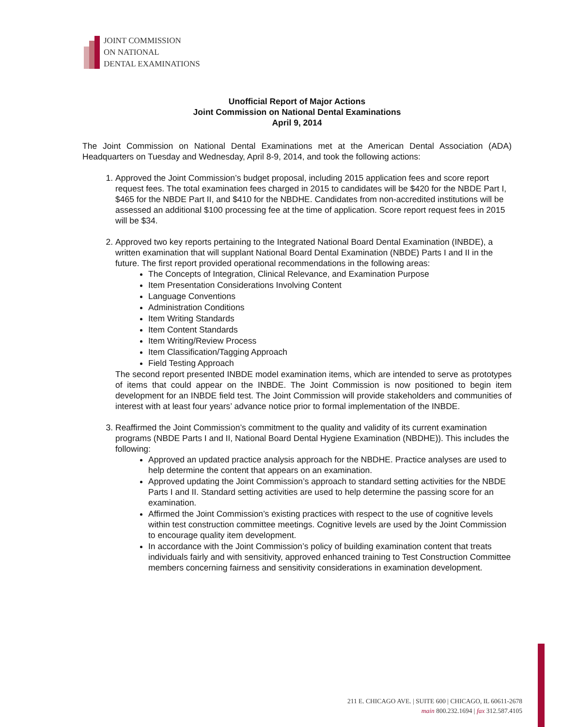JOINT COMMISSION
ON NATIONAL
DENTAL EXAMINATIONS
Unofficial Report of Major Actions
Joint Commission on National Dental Examinations
April 9, 2014
The Joint Commission on National Dental Examinations met at the American Dental Association (ADA) Headquarters on Tuesday and Wednesday, April 8-9, 2014, and took the following actions:
1. Approved the Joint Commission’s budget proposal, including 2015 application fees and score report request fees. The total examination fees charged in 2015 to candidates will be $420 for the NBDE Part I, $465 for the NBDE Part II, and $410 for the NBDHE. Candidates from non-accredited institutions will be assessed an additional $100 processing fee at the time of application. Score report request fees in 2015 will be $34.
2. Approved two key reports pertaining to the Integrated National Board Dental Examination (INBDE), a written examination that will supplant National Board Dental Examination (NBDE) Parts I and II in the future. The first report provided operational recommendations in the following areas:
The Concepts of Integration, Clinical Relevance, and Examination Purpose
Item Presentation Considerations Involving Content
Language Conventions
Administration Conditions
Item Writing Standards
Item Content Standards
Item Writing/Review Process
Item Classification/Tagging Approach
Field Testing Approach
The second report presented INBDE model examination items, which are intended to serve as prototypes of items that could appear on the INBDE. The Joint Commission is now positioned to begin item development for an INBDE field test. The Joint Commission will provide stakeholders and communities of interest with at least four years’ advance notice prior to formal implementation of the INBDE.
3. Reaffirmed the Joint Commission’s commitment to the quality and validity of its current examination programs (NBDE Parts I and II, National Board Dental Hygiene Examination (NBDHE)). This includes the following:
Approved an updated practice analysis approach for the NBDHE. Practice analyses are used to help determine the content that appears on an examination.
Approved updating the Joint Commission’s approach to standard setting activities for the NBDE Parts I and II. Standard setting activities are used to help determine the passing score for an examination.
Affirmed the Joint Commission’s existing practices with respect to the use of cognitive levels within test construction committee meetings. Cognitive levels are used by the Joint Commission to encourage quality item development.
In accordance with the Joint Commission’s policy of building examination content that treats individuals fairly and with sensitivity, approved enhanced training to Test Construction Committee members concerning fairness and sensitivity considerations in examination development.
211 E. CHICAGO AVE. | SUITE 600 | CHICAGO, IL 60611-2678
main 800.232.1694 | fax 312.587.4105